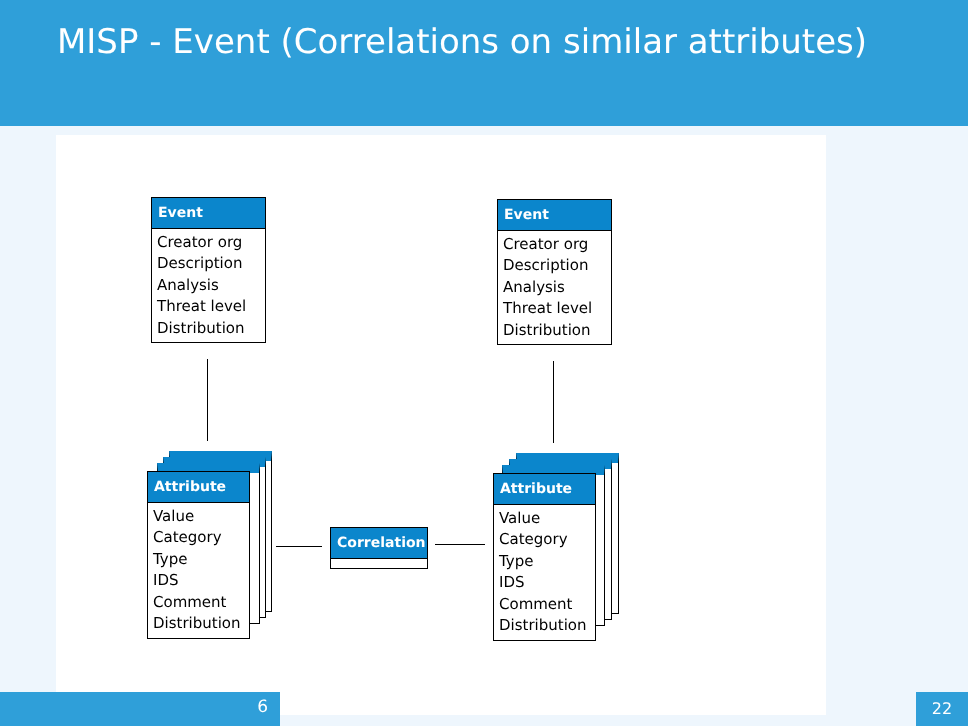MISP - Event (Correlations on similar attributes)
Event
Creator org
Description
Analysis
Threat level
Distribution
Event
Creator org
Description
Analysis
Threat level
Distribution
Attribute
Value
Category
Type
IDS
Comment
Distribution
Attribute
Value
Category
Type
IDS
Comment
Distribution
Correlation
6 22